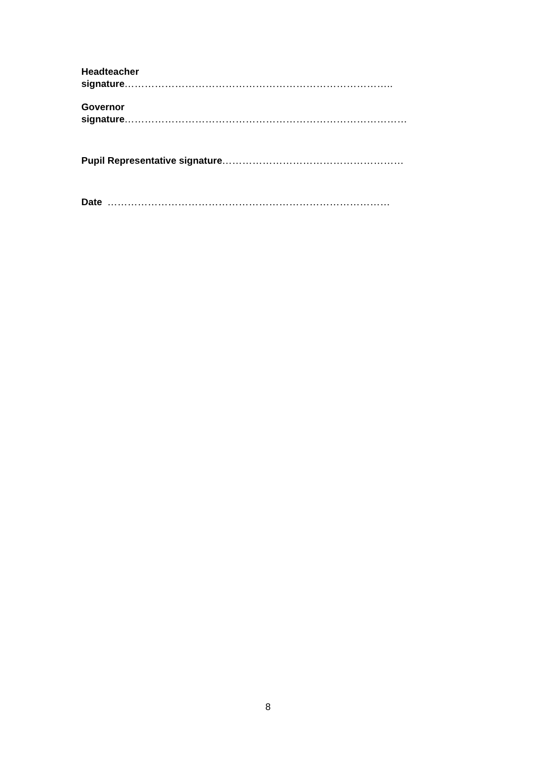Headteacher
signature……………………………………………………………………..
Governor
signature…………………………………………………………………………
Pupil Representative signature………………………………………………
Date …………………………………………………………………………
8